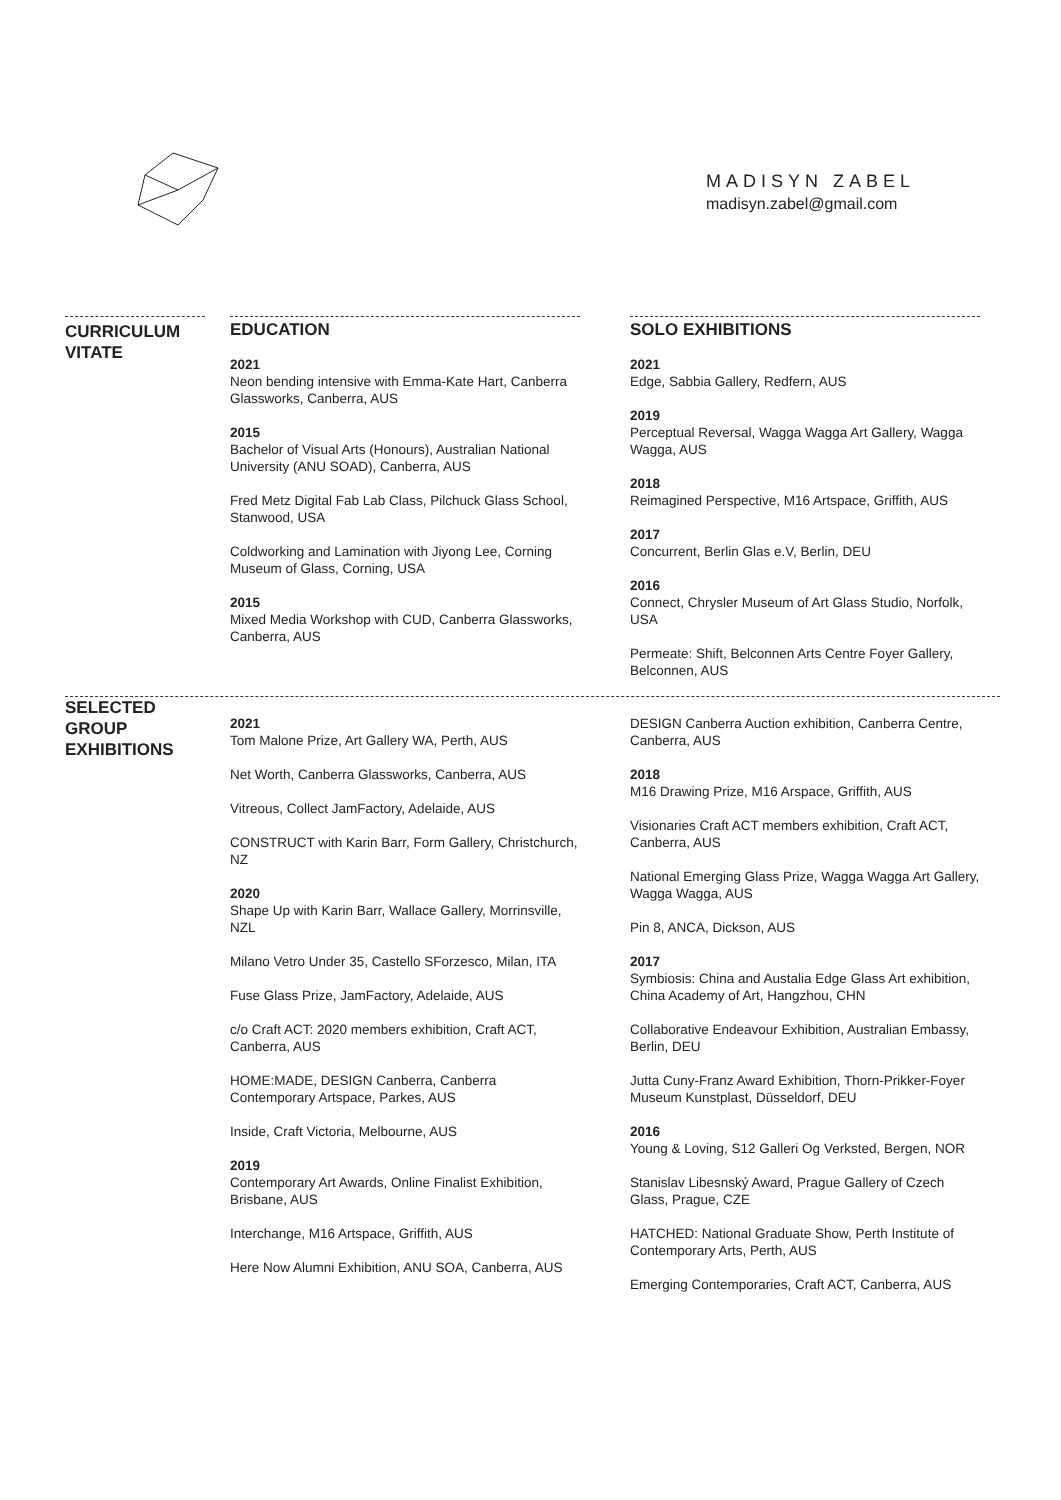MADISYN ZABEL
madisyn.zabel@gmail.com
CURRICULUM VITATE
EDUCATION
2021
Neon bending intensive with Emma-Kate Hart, Canberra Glassworks, Canberra, AUS
2015
Bachelor of Visual Arts (Honours), Australian National University (ANU SOAD), Canberra, AUS
Fred Metz Digital Fab Lab Class, Pilchuck Glass School, Stanwood, USA
Coldworking and Lamination with Jiyong Lee, Corning Museum of Glass, Corning, USA
2015
Mixed Media Workshop with CUD, Canberra Glassworks, Canberra, AUS
SOLO EXHIBITIONS
2021
Edge, Sabbia Gallery, Redfern, AUS
2019
Perceptual Reversal, Wagga Wagga Art Gallery, Wagga Wagga, AUS
2018
Reimagined Perspective, M16 Artspace, Griffith, AUS
2017
Concurrent, Berlin Glas e.V, Berlin, DEU
2016
Connect, Chrysler Museum of Art Glass Studio, Norfolk, USA
Permeate: Shift, Belconnen Arts Centre Foyer Gallery, Belconnen, AUS
SELECTED GROUP EXHIBITIONS
2021
Tom Malone Prize, Art Gallery WA, Perth, AUS
Net Worth, Canberra Glassworks, Canberra, AUS
Vitreous, Collect JamFactory, Adelaide, AUS
CONSTRUCT with Karin Barr, Form Gallery, Christchurch, NZ
2020
Shape Up with Karin Barr, Wallace Gallery, Morrinsville, NZL
Milano Vetro Under 35, Castello SForzesco, Milan, ITA
Fuse Glass Prize, JamFactory, Adelaide, AUS
c/o Craft ACT: 2020 members exhibition, Craft ACT, Canberra, AUS
HOME:MADE, DESIGN Canberra, Canberra Contemporary Artspace, Parkes, AUS
Inside, Craft Victoria, Melbourne, AUS
2019
Contemporary Art Awards, Online Finalist Exhibition, Brisbane, AUS
Interchange, M16 Artspace, Griffith, AUS
Here Now Alumni Exhibition, ANU SOA, Canberra, AUS
DESIGN Canberra Auction exhibition, Canberra Centre, Canberra, AUS
2018
M16 Drawing Prize, M16 Arspace, Griffith, AUS
Visionaries Craft ACT members exhibition, Craft ACT, Canberra, AUS
National Emerging Glass Prize, Wagga Wagga Art Gallery, Wagga Wagga, AUS
Pin 8, ANCA, Dickson, AUS
2017
Symbiosis: China and Austalia Edge Glass Art exhibition, China Academy of Art, Hangzhou, CHN
Collaborative Endeavour Exhibition, Australian Embassy, Berlin, DEU
Jutta Cuny-Franz Award Exhibition, Thorn-Prikker-Foyer Museum Kunstplast, Düsseldorf, DEU
2016
Young & Loving, S12 Galleri Og Verksted, Bergen, NOR
Stanislav Libesnský Award, Prague Gallery of Czech Glass, Prague, CZE
HATCHED: National Graduate Show, Perth Institute of Contemporary Arts, Perth, AUS
Emerging Contemporaries, Craft ACT, Canberra, AUS